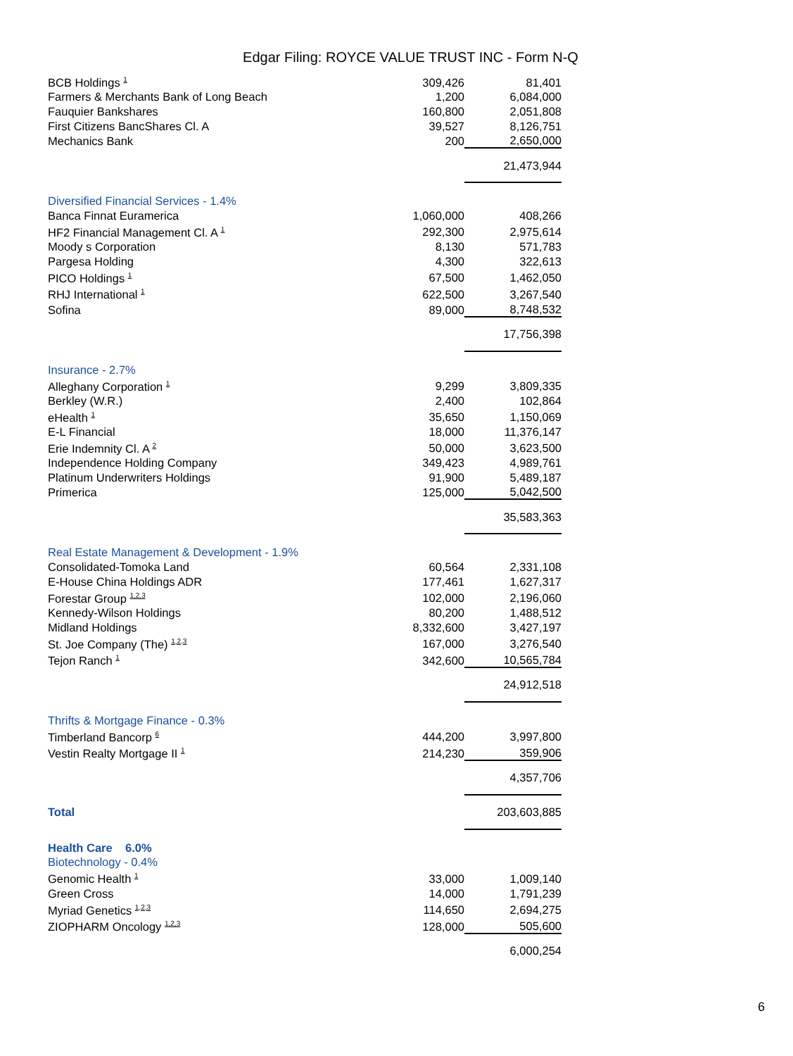Edgar Filing: ROYCE VALUE TRUST INC - Form N-Q
| BCB Holdings <sup>1</sup> | 309,426 | 81,401 |
| Farmers & Merchants Bank of Long Beach | 1,200 | 6,084,000 |
| Fauquier Bankshares | 160,800 | 2,051,808 |
| First Citizens BancShares Cl. A | 39,527 | 8,126,751 |
| Mechanics Bank | 200 | 2,650,000 |
| | | 21,473,944 |
| Diversified Financial Services - 1.4% | | |
| Banca Finnat Euramerica | 1,060,000 | 408,266 |
| HF2 Financial Management Cl. A <sup>1</sup> | 292,300 | 2,975,614 |
| Moody s Corporation | 8,130 | 571,783 |
| Pargesa Holding | 4,300 | 322,613 |
| PICO Holdings <sup>1</sup> | 67,500 | 1,462,050 |
| RHJ International <sup>1</sup> | 622,500 | 3,267,540 |
| Sofina | 89,000 | 8,748,532 |
| | | 17,756,398 |
| Insurance - 2.7% | | |
| Alleghany Corporation <sup>1</sup> | 9,299 | 3,809,335 |
| Berkley (W.R.) | 2,400 | 102,864 |
| eHealth <sup>1</sup> | 35,650 | 1,150,069 |
| E-L Financial | 18,000 | 11,376,147 |
| Erie Indemnity Cl. A <sup>2</sup> | 50,000 | 3,623,500 |
| Independence Holding Company | 349,423 | 4,989,761 |
| Platinum Underwriters Holdings | 91,900 | 5,489,187 |
| Primerica | 125,000 | 5,042,500 |
| | | 35,583,363 |
| Real Estate Management & Development - 1.9% | | |
| Consolidated-Tomoka Land | 60,564 | 2,331,108 |
| E-House China Holdings ADR | 177,461 | 1,627,317 |
| Forestar Group <sup>1,2,3</sup> | 102,000 | 2,196,060 |
| Kennedy-Wilson Holdings | 80,200 | 1,488,512 |
| Midland Holdings | 8,332,600 | 3,427,197 |
| St. Joe Company (The) <sup>1,2,3</sup> | 167,000 | 3,276,540 |
| Tejon Ranch <sup>1</sup> | 342,600 | 10,565,784 |
| | | 24,912,518 |
| Thrifts & Mortgage Finance - 0.3% | | |
| Timberland Bancorp <sup>6</sup> | 444,200 | 3,997,800 |
| Vestin Realty Mortgage II <sup>1</sup> | 214,230 | 359,906 |
| | | 4,357,706 |
| Total | | 203,603,885 |
| Health Care 6.0% | | |
| Biotechnology - 0.4% | | |
| Genomic Health <sup>1</sup> | 33,000 | 1,009,140 |
| Green Cross | 14,000 | 1,791,239 |
| Myriad Genetics <sup>1,2,3</sup> | 114,650 | 2,694,275 |
| ZIOPHARM Oncology <sup>1,2,3</sup> | 128,000 | 505,600 |
| | | 6,000,254 |
6